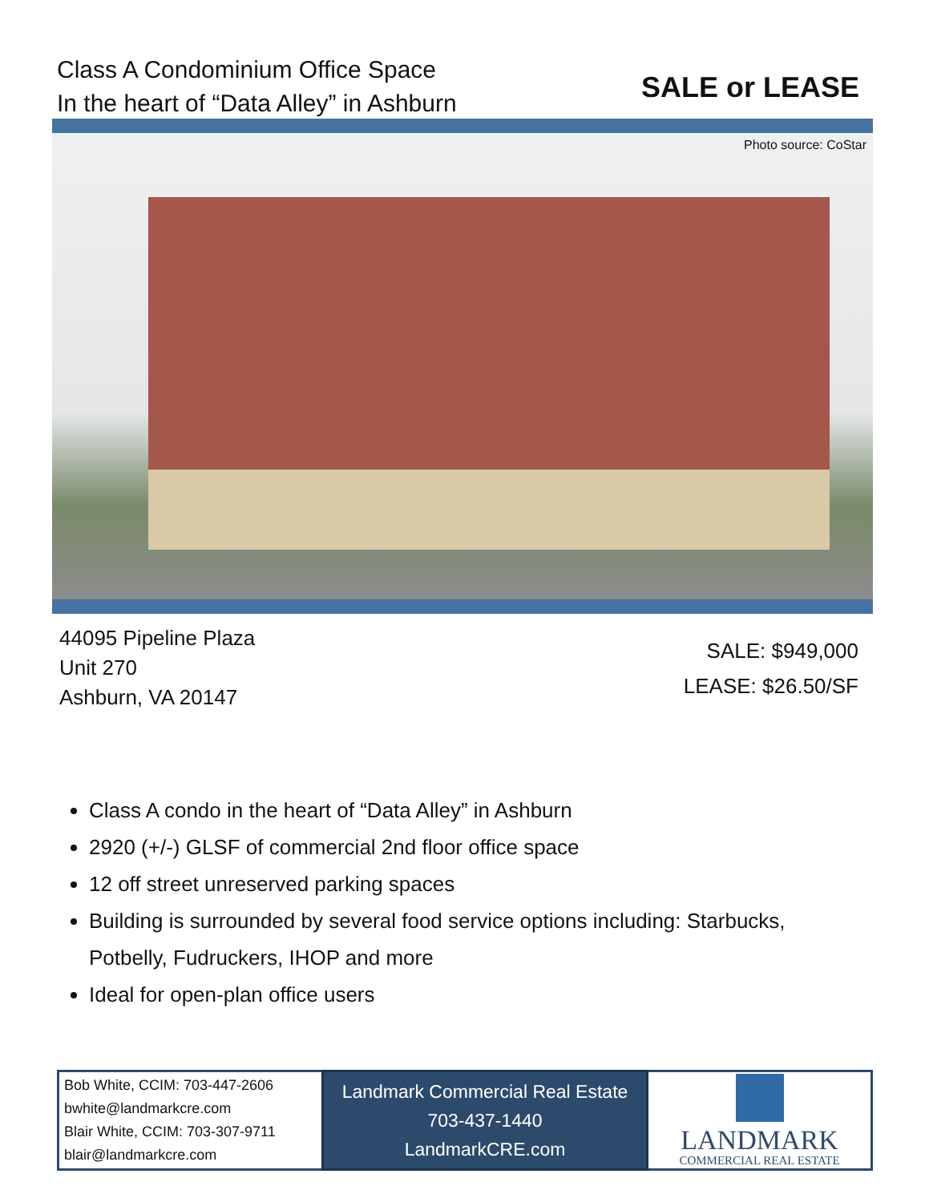Class A Condominium Office Space
In the heart of “Data Alley” in Ashburn
SALE or LEASE
Photo source: CoStar
44095 Pipeline Plaza
Unit 270
Ashburn, VA 20147
SALE: $949,000
LEASE: $26.50/SF
Class A condo in the heart of “Data Alley” in Ashburn
2920 (+/-) GLSF of commercial 2nd floor office space
12 off street unreserved parking spaces
Building is surrounded by several food service options including: Starbucks, Potbelly, Fudruckers, IHOP and more
Ideal for open-plan office users
| Bob White, CCIM: 703-447-2606 bwhite@landmarkcre.com Blair White, CCIM: 703-307-9711 blair@landmarkcre.com | Landmark Commercial Real Estate 703-437-1440 LandmarkCRE.com | LANDMARK COMMERCIAL REAL ESTATE |